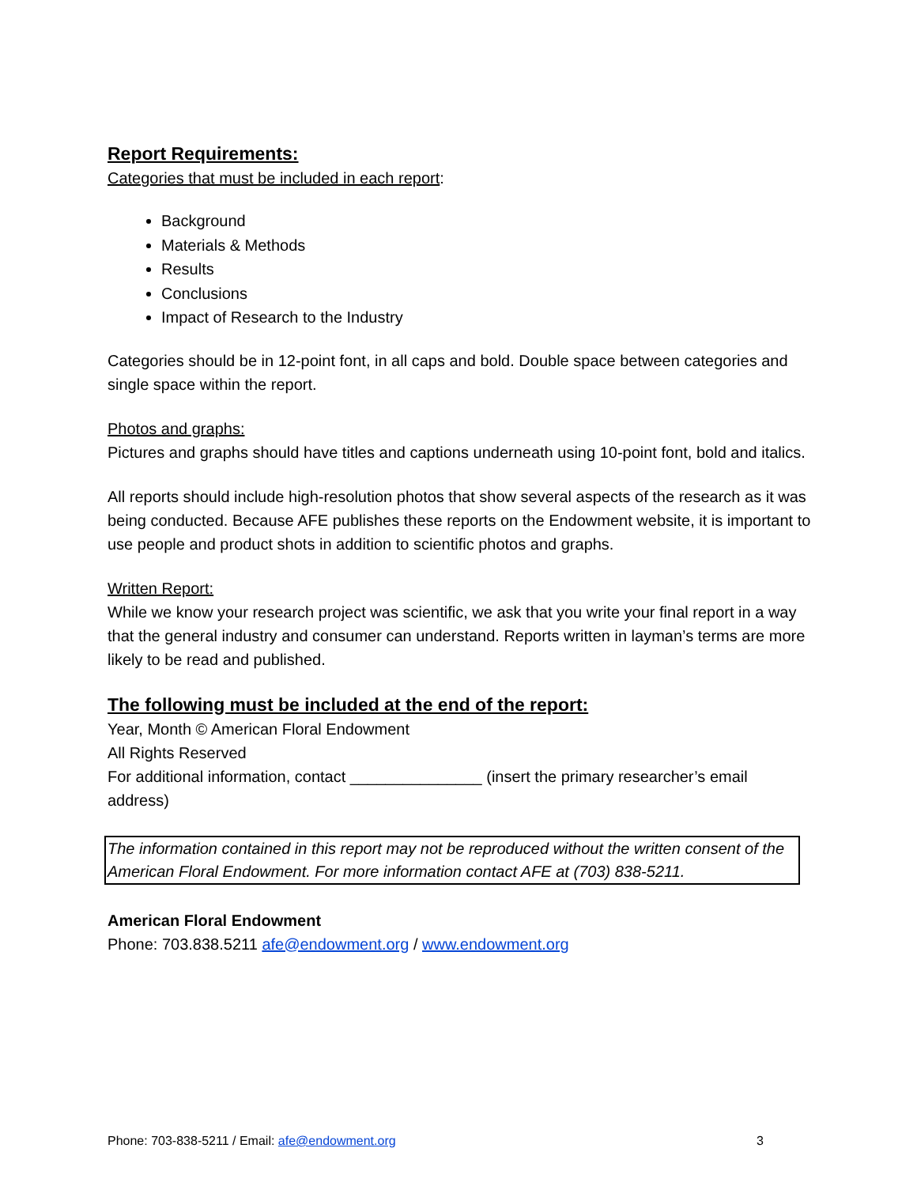Report Requirements:
Categories that must be included in each report:
Background
Materials & Methods
Results
Conclusions
Impact of Research to the Industry
Categories should be in 12-point font, in all caps and bold. Double space between categories and single space within the report.
Photos and graphs:
Pictures and graphs should have titles and captions underneath using 10-point font, bold and italics.
All reports should include high-resolution photos that show several aspects of the research as it was being conducted. Because AFE publishes these reports on the Endowment website, it is important to use people and product shots in addition to scientific photos and graphs.
Written Report:
While we know your research project was scientific, we ask that you write your final report in a way that the general industry and consumer can understand. Reports written in layman’s terms are more likely to be read and published.
The following must be included at the end of the report:
Year, Month © American Floral Endowment
All Rights Reserved
For additional information, contact _______________ (insert the primary researcher’s email address)
The information contained in this report may not be reproduced without the written consent of the American Floral Endowment. For more information contact AFE at (703) 838-5211.
American Floral Endowment
Phone: 703.838.5211 afe@endowment.org / www.endowment.org
Phone: 703-838-5211 / Email: afe@endowment.org 3